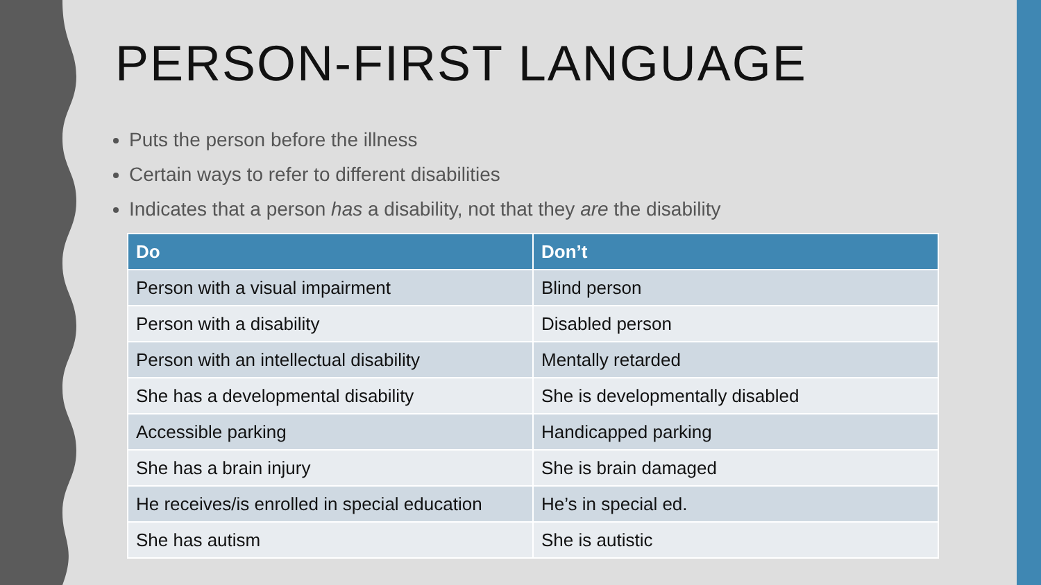PERSON-FIRST LANGUAGE
Puts the person before the illness
Certain ways to refer to different disabilities
Indicates that a person has a disability, not that they are the disability
| Do | Don’t |
| --- | --- |
| Person with a visual impairment | Blind person |
| Person with a disability | Disabled person |
| Person with an intellectual disability | Mentally retarded |
| She has a developmental disability | She is developmentally disabled |
| Accessible parking | Handicapped parking |
| She has a brain injury | She is brain damaged |
| He receives/is enrolled in special education | He’s in special ed. |
| She has autism | She is autistic |